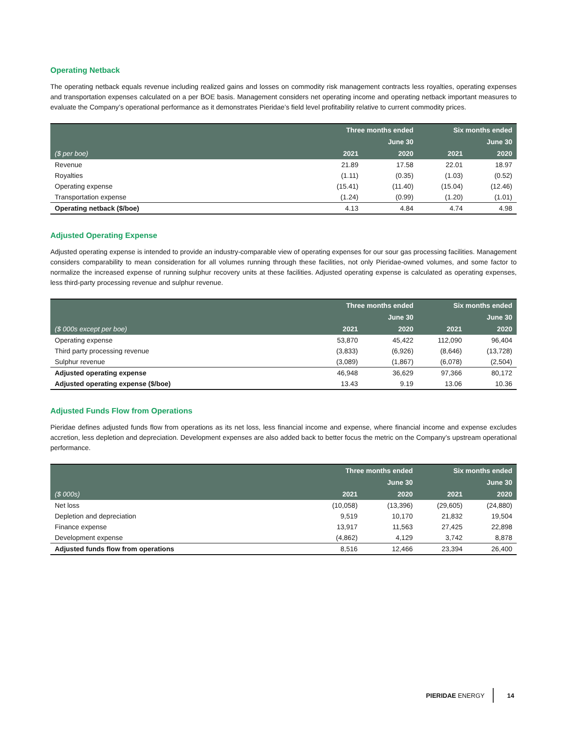Operating Netback
The operating netback equals revenue including realized gains and losses on commodity risk management contracts less royalties, operating expenses and transportation expenses calculated on a per BOE basis. Management considers net operating income and operating netback important measures to evaluate the Company’s operational performance as it demonstrates Pieridae’s field level profitability relative to current commodity prices.
| | Three months ended | | Six months ended | |
| --- | --- | --- | --- | --- |
| | June 30 | | June 30 | |
| ($ per boe) | 2021 | 2020 | 2021 | 2020 |
| Revenue | 21.89 | 17.58 | 22.01 | 18.97 |
| Royalties | (1.11) | (0.35) | (1.03) | (0.52) |
| Operating expense | (15.41) | (11.40) | (15.04) | (12.46) |
| Transportation expense | (1.24) | (0.99) | (1.20) | (1.01) |
| Operating netback ($/boe) | 4.13 | 4.84 | 4.74 | 4.98 |
Adjusted Operating Expense
Adjusted operating expense is intended to provide an industry-comparable view of operating expenses for our sour gas processing facilities. Management considers comparability to mean consideration for all volumes running through these facilities, not only Pieridae-owned volumes, and some factor to normalize the increased expense of running sulphur recovery units at these facilities. Adjusted operating expense is calculated as operating expenses, less third-party processing revenue and sulphur revenue.
| | Three months ended | | Six months ended | |
| --- | --- | --- | --- | --- |
| | June 30 | | June 30 | |
| ($ 000s except per boe) | 2021 | 2020 | 2021 | 2020 |
| Operating expense | 53,870 | 45,422 | 112,090 | 96,404 |
| Third party processing revenue | (3,833) | (6,926) | (8,646) | (13,728) |
| Sulphur revenue | (3,089) | (1,867) | (6,078) | (2,504) |
| Adjusted operating expense | 46,948 | 36,629 | 97,366 | 80,172 |
| Adjusted operating expense ($/boe) | 13.43 | 9.19 | 13.06 | 10.36 |
Adjusted Funds Flow from Operations
Pieridae defines adjusted funds flow from operations as its net loss, less financial income and expense, where financial income and expense excludes accretion, less depletion and depreciation. Development expenses are also added back to better focus the metric on the Company’s upstream operational performance.
| | Three months ended | | Six months ended | |
| --- | --- | --- | --- | --- |
| | June 30 | | June 30 | |
| ($ 000s) | 2021 | 2020 | 2021 | 2020 |
| Net loss | (10,058) | (13,396) | (29,605) | (24,880) |
| Depletion and depreciation | 9,519 | 10,170 | 21,832 | 19,504 |
| Finance expense | 13,917 | 11,563 | 27,425 | 22,898 |
| Development expense | (4,862) | 4,129 | 3,742 | 8,878 |
| Adjusted funds flow from operations | 8,516 | 12,466 | 23,394 | 26,400 |
PIERIDAE ENERGY 14